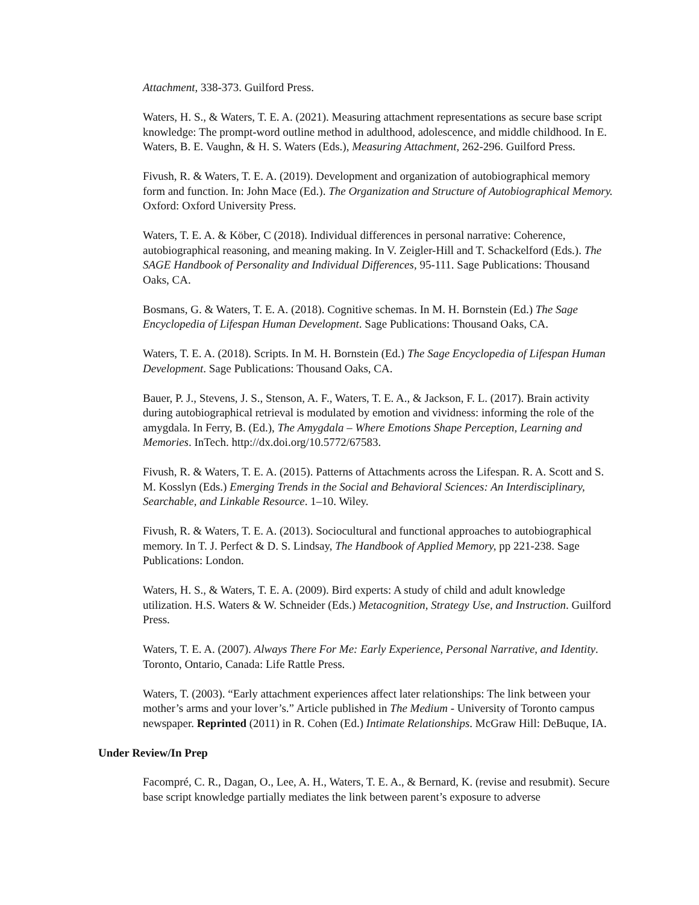Attachment, 338-373. Guilford Press.
Waters, H. S., & Waters, T. E. A. (2021). Measuring attachment representations as secure base script knowledge: The prompt-word outline method in adulthood, adolescence, and middle childhood. In E. Waters, B. E. Vaughn, & H. S. Waters (Eds.), Measuring Attachment, 262-296. Guilford Press.
Fivush, R. & Waters, T. E. A. (2019). Development and organization of autobiographical memory form and function. In: John Mace (Ed.). The Organization and Structure of Autobiographical Memory. Oxford: Oxford University Press.
Waters, T. E. A. & Köber, C (2018). Individual differences in personal narrative: Coherence, autobiographical reasoning, and meaning making. In V. Zeigler-Hill and T. Schackelford (Eds.). The SAGE Handbook of Personality and Individual Differences, 95-111. Sage Publications: Thousand Oaks, CA.
Bosmans, G. & Waters, T. E. A. (2018). Cognitive schemas. In M. H. Bornstein (Ed.) The Sage Encyclopedia of Lifespan Human Development. Sage Publications: Thousand Oaks, CA.
Waters, T. E. A. (2018). Scripts. In M. H. Bornstein (Ed.) The Sage Encyclopedia of Lifespan Human Development. Sage Publications: Thousand Oaks, CA.
Bauer, P. J., Stevens, J. S., Stenson, A. F., Waters, T. E. A., & Jackson, F. L. (2017). Brain activity during autobiographical retrieval is modulated by emotion and vividness: informing the role of the amygdala. In Ferry, B. (Ed.), The Amygdala – Where Emotions Shape Perception, Learning and Memories. InTech. http://dx.doi.org/10.5772/67583.
Fivush, R. & Waters, T. E. A. (2015). Patterns of Attachments across the Lifespan. R. A. Scott and S. M. Kosslyn (Eds.) Emerging Trends in the Social and Behavioral Sciences: An Interdisciplinary, Searchable, and Linkable Resource. 1–10. Wiley.
Fivush, R. & Waters, T. E. A. (2013). Sociocultural and functional approaches to autobiographical memory. In T. J. Perfect & D. S. Lindsay, The Handbook of Applied Memory, pp 221-238. Sage Publications: London.
Waters, H. S., & Waters, T. E. A. (2009). Bird experts: A study of child and adult knowledge utilization. H.S. Waters & W. Schneider (Eds.) Metacognition, Strategy Use, and Instruction. Guilford Press.
Waters, T. E. A. (2007). Always There For Me: Early Experience, Personal Narrative, and Identity. Toronto, Ontario, Canada: Life Rattle Press.
Waters, T. (2003). “Early attachment experiences affect later relationships: The link between your mother’s arms and your lover’s.” Article published in The Medium - University of Toronto campus newspaper. Reprinted (2011) in R. Cohen (Ed.) Intimate Relationships. McGraw Hill: DeBuque, IA.
Under Review/In Prep
Facompré, C. R., Dagan, O., Lee, A. H., Waters, T. E. A., & Bernard, K. (revise and resubmit). Secure base script knowledge partially mediates the link between parent’s exposure to adverse